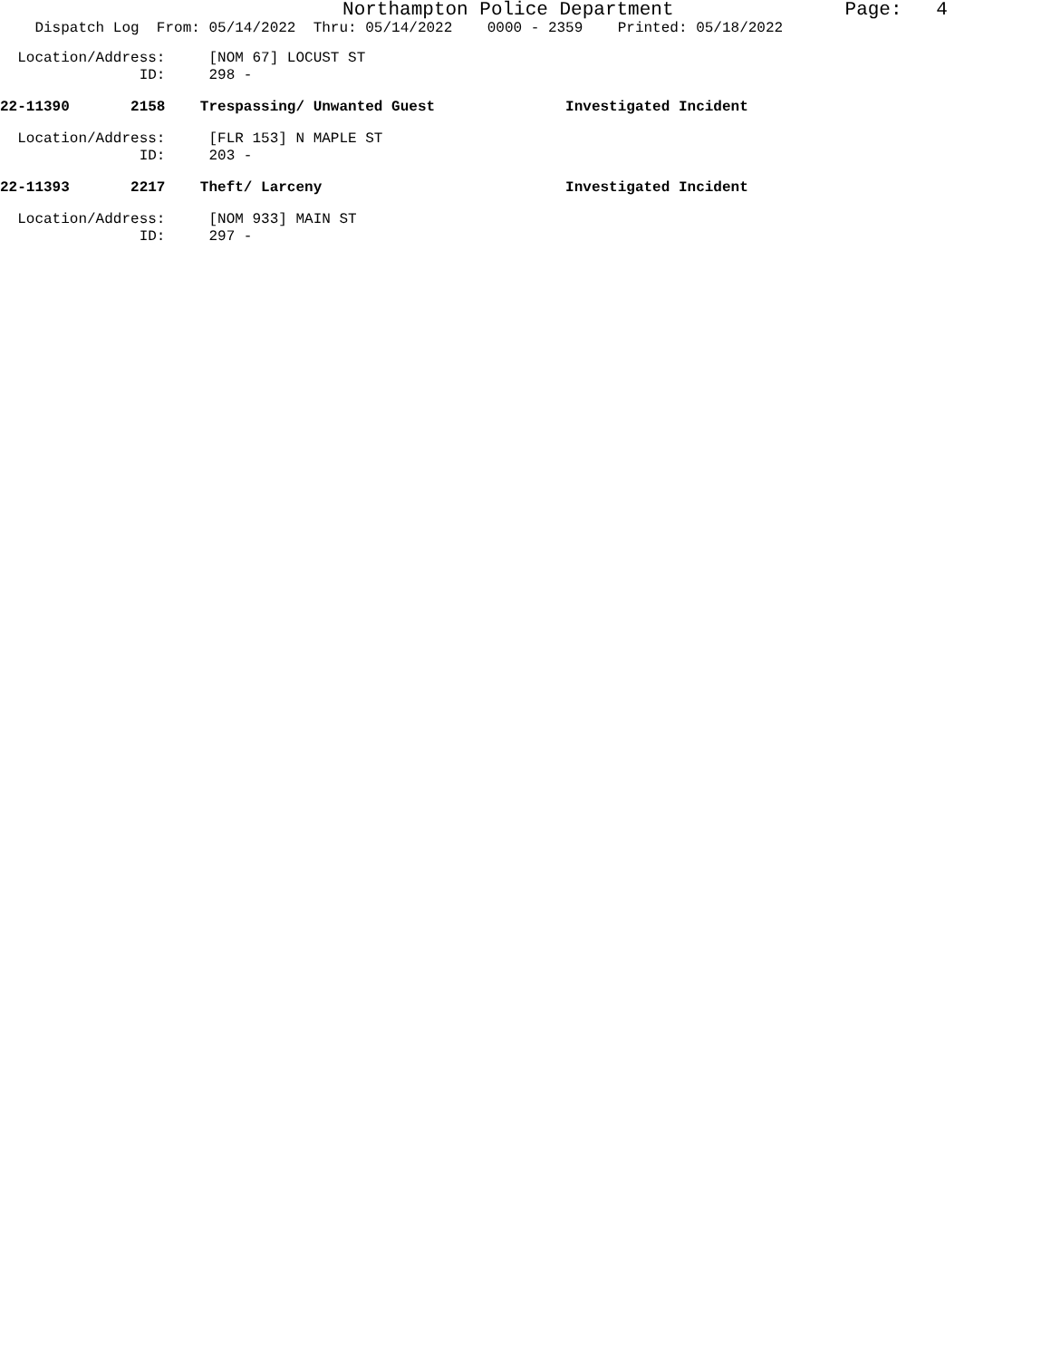Northampton Police Department Page: 4
Dispatch Log From: 05/14/2022 Thru: 05/14/2022 0000 - 2359 Printed: 05/18/2022
Location/Address: [NOM 67] LOCUST ST
ID: 298 -
22-11390 2158 Trespassing/ Unwanted Guest Investigated Incident
Location/Address: [FLR 153] N MAPLE ST
ID: 203 -
22-11393 2217 Theft/ Larceny Investigated Incident
Location/Address: [NOM 933] MAIN ST
ID: 297 -